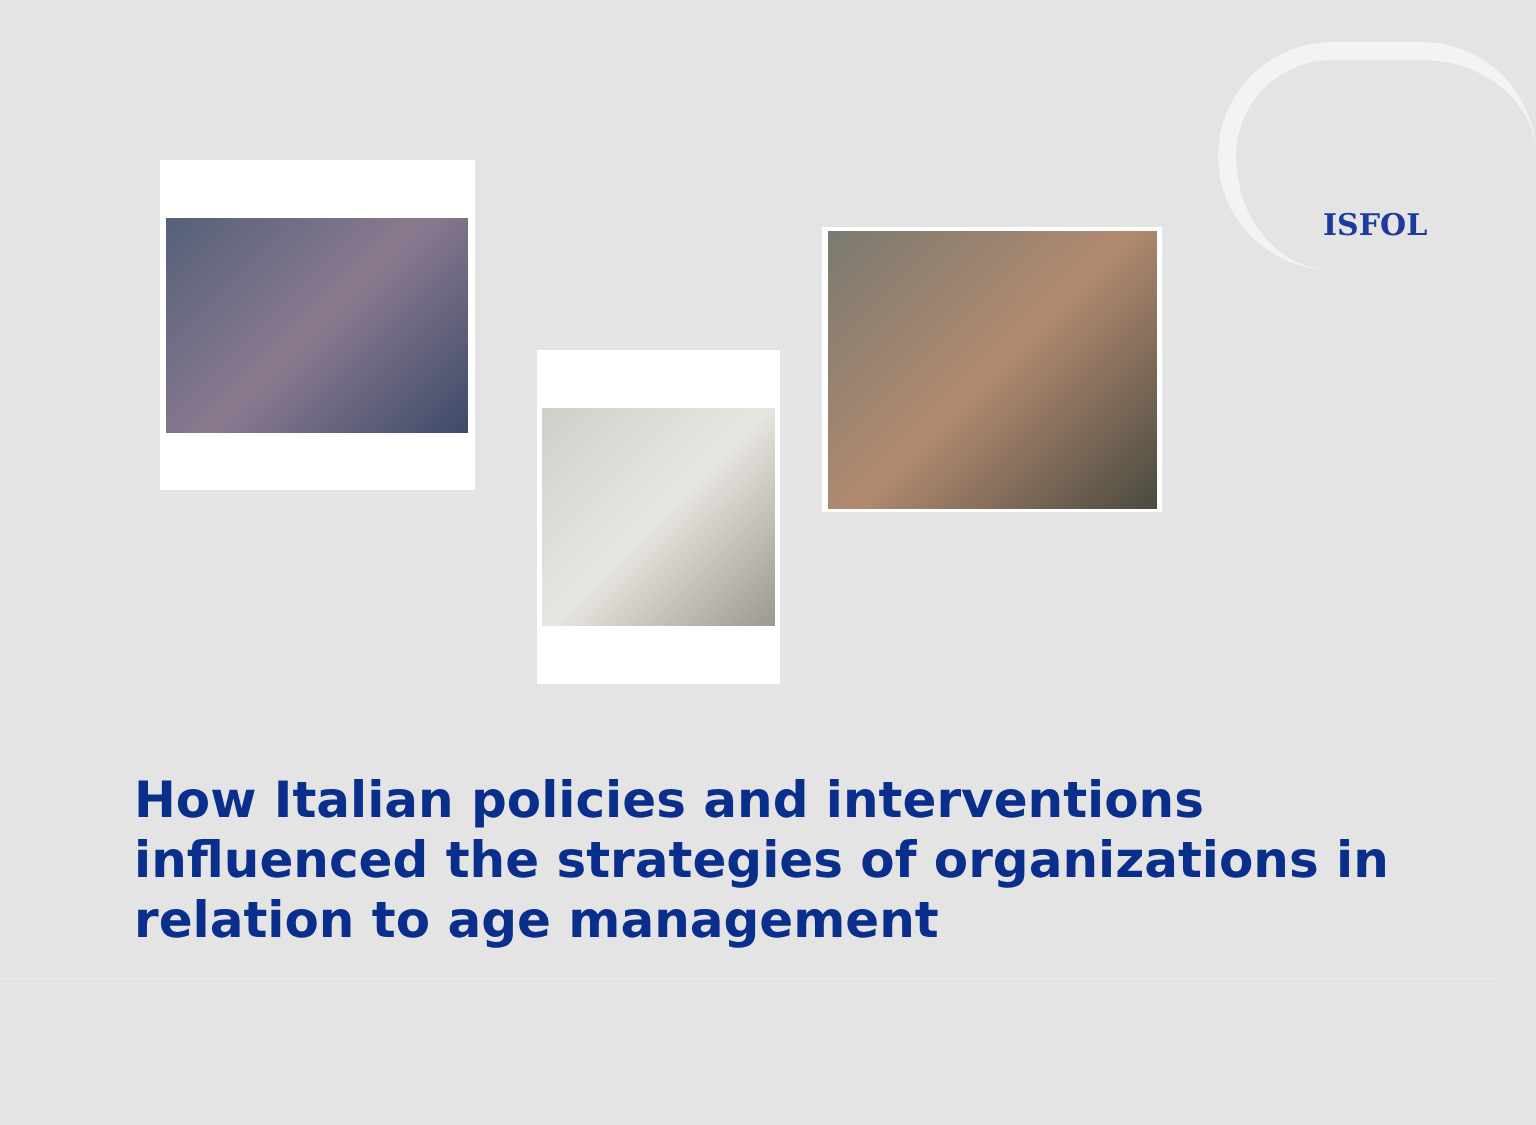ISFOL
How Italian policies and interventions influenced the strategies of organizations in relation to age management